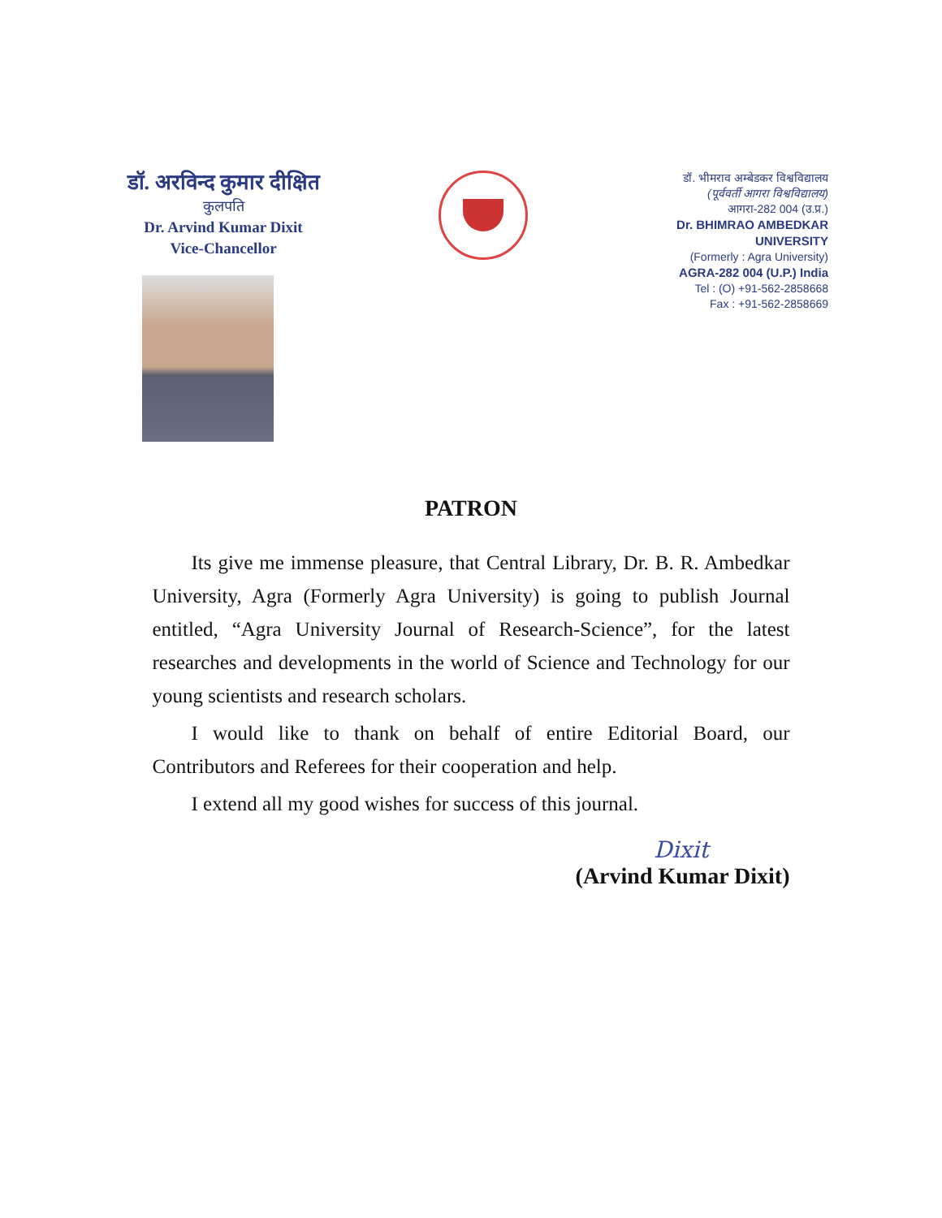डॉ. अरविन्द कुमार दीक्षित
कुलपति
Dr. Arvind Kumar Dixit
Vice-Chancellor
डॉ. भीमराव अम्बेडकर विश्वविद्यालय
(पूर्ववर्ती आगरा विश्वविद्यालय)
आगरा-282 004 (उ.प्र.)
Dr. BHIMRAO AMBEDKAR UNIVERSITY
(Formerly : Agra University)
AGRA-282 004 (U.P.) India
Tel : (O) +91-562-2858668
Fax : +91-562-2858669
PATRON
Its give me immense pleasure, that Central Library, Dr. B. R. Ambedkar University, Agra (Formerly Agra University) is going to publish Journal entitled, “Agra University Journal of Research-Science”, for the latest researches and developments in the world of Science and Technology for our young scientists and research scholars.
I would like to thank on behalf of entire Editorial Board, our Contributors and Referees for their cooperation and help.
I extend all my good wishes for success of this journal.
Dixit
(Arvind Kumar Dixit)